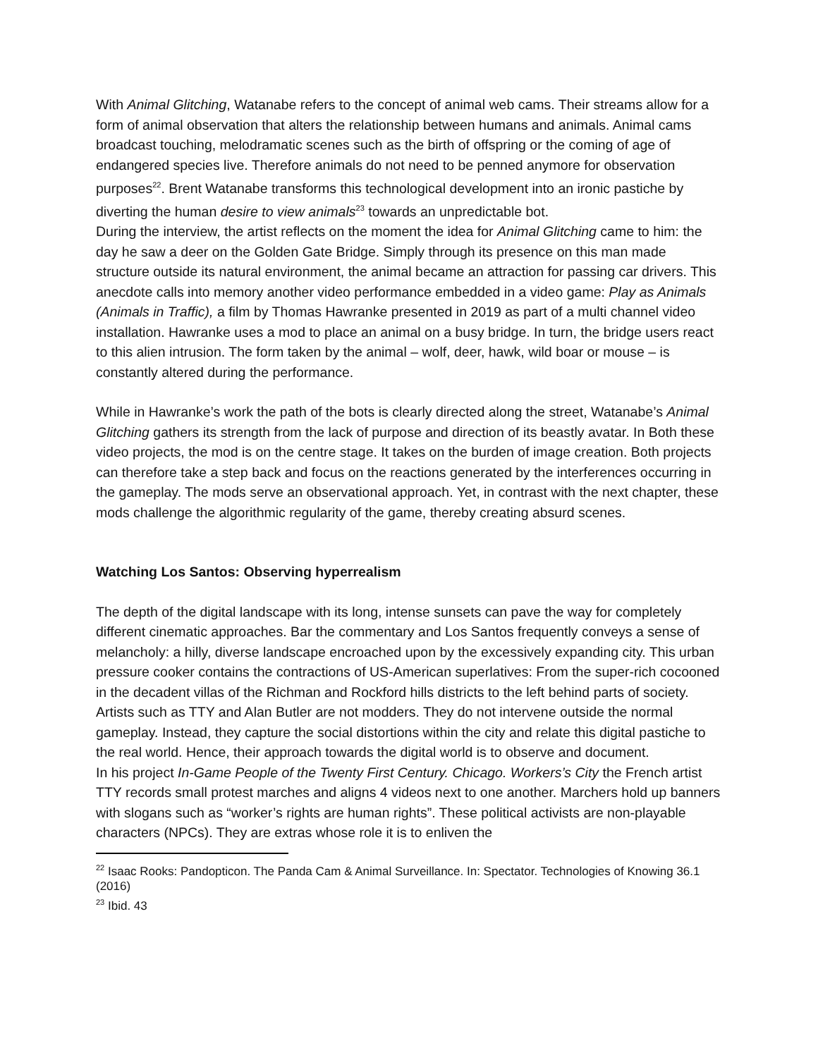With Animal Glitching, Watanabe refers to the concept of animal web cams. Their streams allow for a form of animal observation that alters the relationship between humans and animals. Animal cams broadcast touching, melodramatic scenes such as the birth of offspring or the coming of age of endangered species live. Therefore animals do not need to be penned anymore for observation purposes<sup>22</sup>. Brent Watanabe transforms this technological development into an ironic pastiche by diverting the human desire to view animals<sup>23</sup> towards an unpredictable bot.
During the interview, the artist reflects on the moment the idea for Animal Glitching came to him: the day he saw a deer on the Golden Gate Bridge. Simply through its presence on this man made structure outside its natural environment, the animal became an attraction for passing car drivers. This anecdote calls into memory another video performance embedded in a video game: Play as Animals (Animals in Traffic), a film by Thomas Hawranke presented in 2019 as part of a multi channel video installation. Hawranke uses a mod to place an animal on a busy bridge. In turn, the bridge users react to this alien intrusion. The form taken by the animal – wolf, deer, hawk, wild boar or mouse – is constantly altered during the performance.
While in Hawranke’s work the path of the bots is clearly directed along the street, Watanabe’s Animal Glitching gathers its strength from the lack of purpose and direction of its beastly avatar. In Both these video projects, the mod is on the centre stage. It takes on the burden of image creation. Both projects can therefore take a step back and focus on the reactions generated by the interferences occurring in the gameplay. The mods serve an observational approach. Yet, in contrast with the next chapter, these mods challenge the algorithmic regularity of the game, thereby creating absurd scenes.
Watching Los Santos: Observing hyperrealism
The depth of the digital landscape with its long, intense sunsets can pave the way for completely different cinematic approaches. Bar the commentary and Los Santos frequently conveys a sense of melancholy: a hilly, diverse landscape encroached upon by the excessively expanding city. This urban pressure cooker contains the contractions of US-American superlatives: From the super-rich cocooned in the decadent villas of the Richman and Rockford hills districts to the left behind parts of society. Artists such as TTY and Alan Butler are not modders. They do not intervene outside the normal gameplay. Instead, they capture the social distortions within the city and relate this digital pastiche to the real world. Hence, their approach towards the digital world is to observe and document.
In his project In-Game People of the Twenty First Century. Chicago. Workers’s City the French artist TTY records small protest marches and aligns 4 videos next to one another. Marchers hold up banners with slogans such as “worker’s rights are human rights”. These political activists are non-playable characters (NPCs). They are extras whose role it is to enliven the
<sup>22</sup> Isaac Rooks: Pandopticon. The Panda Cam & Animal Surveillance. In: Spectator. Technologies of Knowing 36.1 (2016)
<sup>23</sup> Ibid. 43